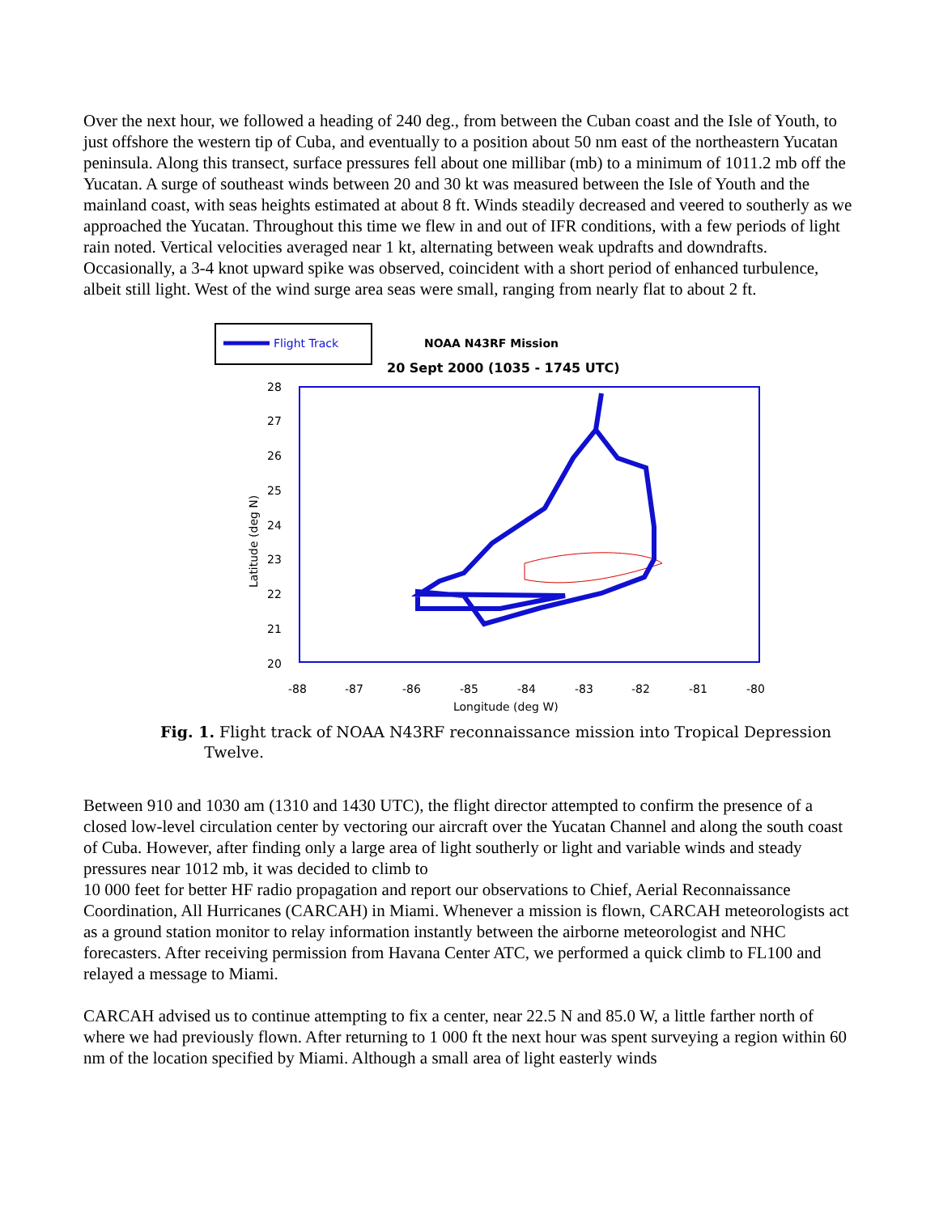Over the next hour, we followed a heading of 240 deg., from between the Cuban coast and the Isle of Youth, to just offshore the western tip of Cuba, and eventually to a position about 50 nm east of the northeastern Yucatan peninsula. Along this transect, surface pressures fell about one millibar (mb) to a minimum of 1011.2 mb off the Yucatan. A surge of southeast winds between 20 and 30 kt was measured between the Isle of Youth and the mainland coast, with seas heights estimated at about 8 ft. Winds steadily decreased and veered to southerly as we approached the Yucatan. Throughout this time we flew in and out of IFR conditions, with a few periods of light rain noted. Vertical velocities averaged near 1 kt, alternating between weak updrafts and downdrafts. Occasionally, a 3-4 knot upward spike was observed, coincident with a short period of enhanced turbulence, albeit still light. West of the wind surge area seas were small, ranging from nearly flat to about 2 ft.
Flight Track
NOAA N43RF Mission
20 Sept 2000 (1035 - 1745 UTC)
28
27
26
25
24
23
22
21
20
-88
-87
-86
-85
-84
-83
-82
-81
-80
Longitude (deg W)
Latitude (deg N)
Fig. 1. Flight track of NOAA N43RF reconnaissance mission into Tropical Depression
Twelve.
Between 910 and 1030 am (1310 and 1430 UTC), the flight director attempted to confirm the presence of a closed low-level circulation center by vectoring our aircraft over the Yucatan Channel and along the south coast of Cuba. However, after finding only a large area of light southerly or light and variable winds and steady pressures near 1012 mb, it was decided to climb to
10 000 feet for better HF radio propagation and report our observations to Chief, Aerial Reconnaissance Coordination, All Hurricanes (CARCAH) in Miami. Whenever a mission is flown, CARCAH meteorologists act as a ground station monitor to relay information instantly between the airborne meteorologist and NHC forecasters. After receiving permission from Havana Center ATC, we performed a quick climb to FL100 and relayed a message to Miami.
CARCAH advised us to continue attempting to fix a center, near 22.5 N and 85.0 W, a little farther north of where we had previously flown. After returning to 1 000 ft the next hour was spent surveying a region within 60 nm of the location specified by Miami. Although a small area of light easterly winds